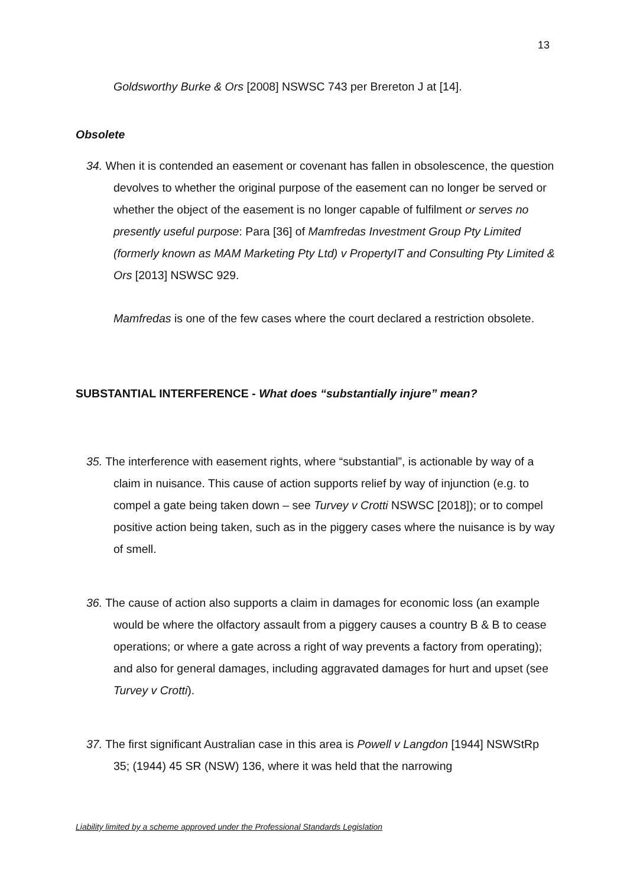13
Goldsworthy Burke & Ors [2008] NSWSC 743 per Brereton J at [14].
Obsolete
34. When it is contended an easement or covenant has fallen in obsolescence, the question devolves to whether the original purpose of the easement can no longer be served or whether the object of the easement is no longer capable of fulfilment or serves no presently useful purpose: Para [36] of Mamfredas Investment Group Pty Limited (formerly known as MAM Marketing Pty Ltd) v PropertyIT and Consulting Pty Limited & Ors [2013] NSWSC 929.
Mamfredas is one of the few cases where the court declared a restriction obsolete.
SUBSTANTIAL INTERFERENCE - What does “substantially injure” mean?
35. The interference with easement rights, where “substantial”, is actionable by way of a claim in nuisance. This cause of action supports relief by way of injunction (e.g. to compel a gate being taken down – see Turvey v Crotti NSWSC [2018]); or to compel positive action being taken, such as in the piggery cases where the nuisance is by way of smell.
36. The cause of action also supports a claim in damages for economic loss (an example would be where the olfactory assault from a piggery causes a country B & B to cease operations; or where a gate across a right of way prevents a factory from operating); and also for general damages, including aggravated damages for hurt and upset (see Turvey v Crotti).
37. The first significant Australian case in this area is Powell v Langdon [1944] NSWStRp 35; (1944) 45 SR (NSW) 136, where it was held that the narrowing
Liability limited by a scheme approved under the Professional Standards Legislation